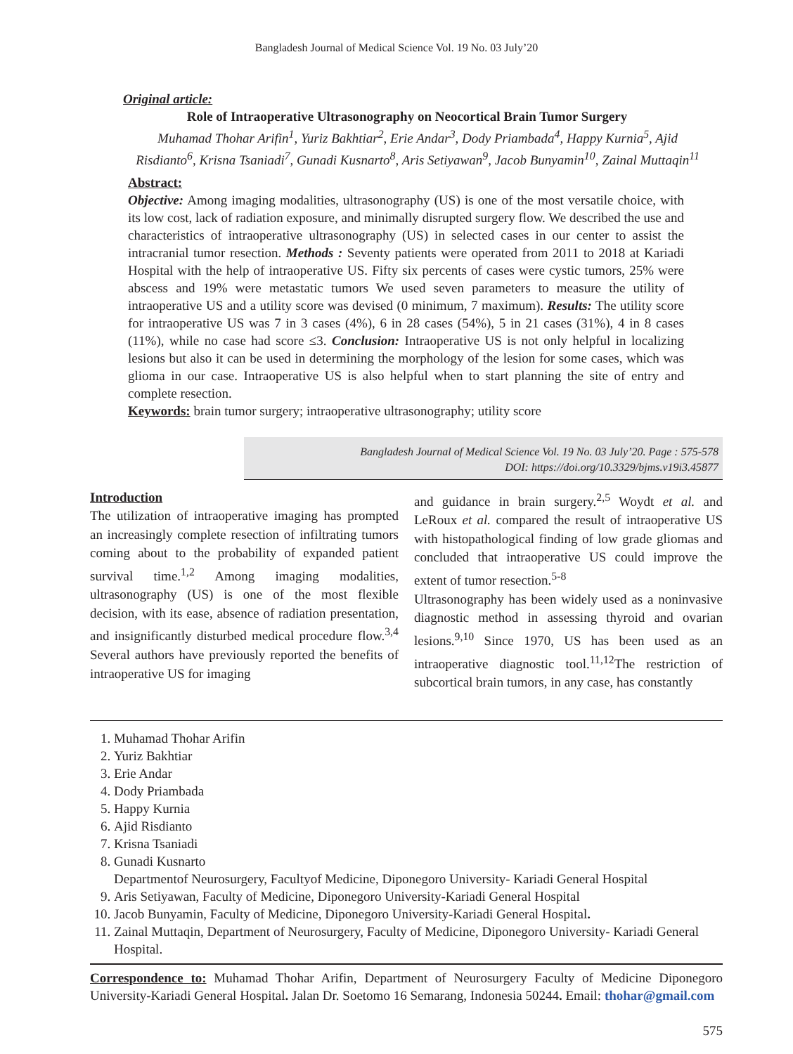Bangladesh Journal of Medical Science Vol. 19 No. 03 July’20
Original article:
Role of Intraoperative Ultrasonography on Neocortical Brain Tumor Surgery
Muhamad Thohar Arifin<sup>1</sup>, Yuriz Bakhtiar<sup>2</sup>, Erie Andar<sup>3</sup>, Dody Priambada<sup>4</sup>, Happy Kurnia<sup>5</sup>, Ajid Risdianto<sup>6</sup>, Krisna Tsaniadi<sup>7</sup>, Gunadi Kusnarto<sup>8</sup>, Aris Setiyawan<sup>9</sup>, Jacob Bunyamin<sup>10</sup>, Zainal Muttaqin<sup>11</sup>
Abstract:
Objective: Among imaging modalities, ultrasonography (US) is one of the most versatile choice, with its low cost, lack of radiation exposure, and minimally disrupted surgery flow. We described the use and characteristics of intraoperative ultrasonography (US) in selected cases in our center to assist the intracranial tumor resection. Methods : Seventy patients were operated from 2011 to 2018 at Kariadi Hospital with the help of intraoperative US. Fifty six percents of cases were cystic tumors, 25% were abscess and 19% were metastatic tumors We used seven parameters to measure the utility of intraoperative US and a utility score was devised (0 minimum, 7 maximum). Results: The utility score for intraoperative US was 7 in 3 cases (4%), 6 in 28 cases (54%), 5 in 21 cases (31%), 4 in 8 cases (11%), while no case had score ≤3. Conclusion: Intraoperative US is not only helpful in localizing lesions but also it can be used in determining the morphology of the lesion for some cases, which was glioma in our case. Intraoperative US is also helpful when to start planning the site of entry and complete resection.
Keywords: brain tumor surgery; intraoperative ultrasonography; utility score
Bangladesh Journal of Medical Science Vol. 19 No. 03 July’20. Page : 575-578
DOI: https://doi.org/10.3329/bjms.v19i3.45877
Introduction
The utilization of intraoperative imaging has prompted an increasingly complete resection of infiltrating tumors coming about to the probability of expanded patient survival time.<sup>1,2</sup> Among imaging modalities, ultrasonography (US) is one of the most flexible decision, with its ease, absence of radiation presentation, and insignificantly disturbed medical procedure flow.<sup>3,4</sup> Several authors have previously reported the benefits of intraoperative US for imaging
and guidance in brain surgery.<sup>2,5</sup> Woydt et al. and LeRoux et al. compared the result of intraoperative US with histopathological finding of low grade gliomas and concluded that intraoperative US could improve the extent of tumor resection.<sup>5-8</sup>
Ultrasonography has been widely used as a noninvasive diagnostic method in assessing thyroid and ovarian lesions.<sup>9,10</sup> Since 1970, US has been used as an intraoperative diagnostic tool.<sup>11,12</sup>The restriction of subcortical brain tumors, in any case, has constantly
1. Muhamad Thohar Arifin
2. Yuriz Bakhtiar
3. Erie Andar
4. Dody Priambada
5. Happy Kurnia
6. Ajid Risdianto
7. Krisna Tsaniadi
8. Gunadi Kusnarto
Departmentof Neurosurgery, Facultyof Medicine, Diponegoro University- Kariadi General Hospital
9. Aris Setiyawan, Faculty of Medicine, Diponegoro University-Kariadi General Hospital
10. Jacob Bunyamin, Faculty of Medicine, Diponegoro University-Kariadi General Hospital.
11. Zainal Muttaqin, Department of Neurosurgery, Faculty of Medicine, Diponegoro University- Kariadi General Hospital.
Correspondence to: Muhamad Thohar Arifin, Department of Neurosurgery Faculty of Medicine Diponegoro University-Kariadi General Hospital. Jalan Dr. Soetomo 16 Semarang, Indonesia 50244. Email: thohar@gmail.com
575